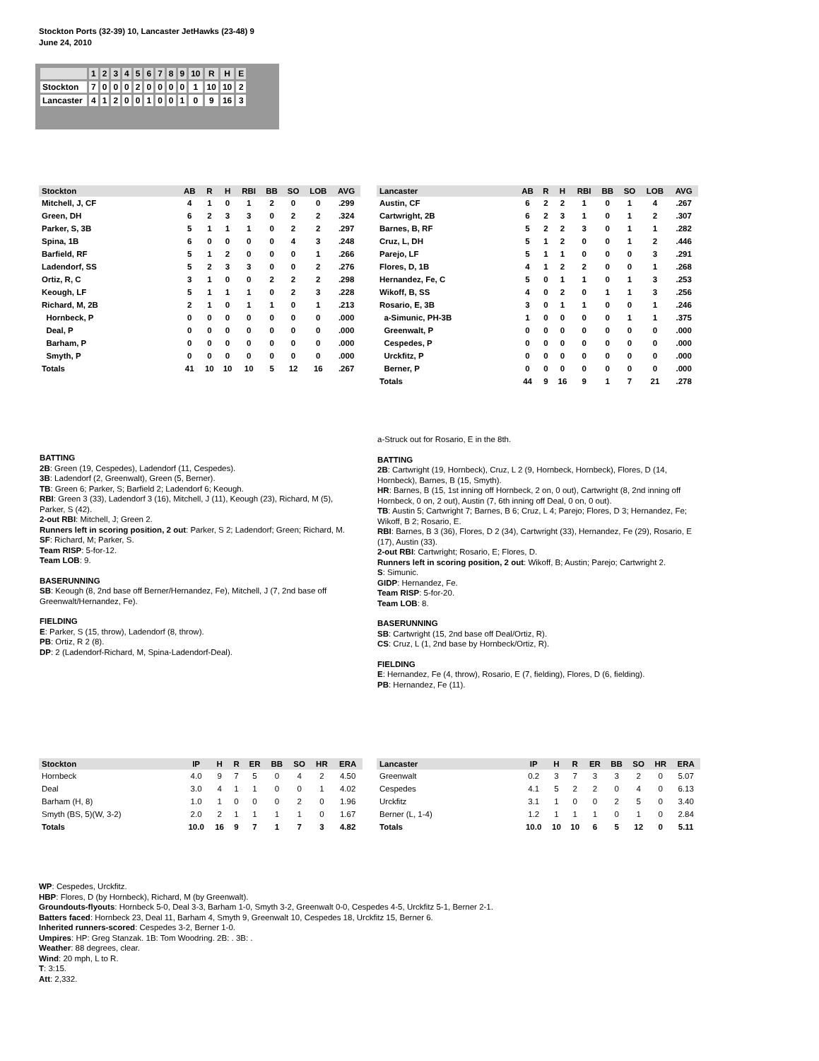Stockton Ports (32-39) 10, Lancaster JetHawks (23-48) 9
June 24, 2010
| | 1 | 2 | 3 | 4 | 5 | 6 | 7 | 8 | 9 | 10 | R | H | E |
| Stockton | 7 | 0 | 0 | 0 | 2 | 0 | 0 | 0 | 0 | 1 | 10 | 10 | 2 |
| Lancaster | 4 | 1 | 2 | 0 | 0 | 1 | 0 | 0 | 1 | 0 | 9 | 16 | 3 |
| Stockton | AB | R | H | RBI | BB | SO | LOB | AVG |
| --- | --- | --- | --- | --- | --- | --- | --- | --- |
| Mitchell, J, CF | 4 | 1 | 0 | 1 | 2 | 0 | 0 | .299 |
| Green, DH | 6 | 2 | 3 | 3 | 0 | 2 | 2 | .324 |
| Parker, S, 3B | 5 | 1 | 1 | 1 | 0 | 2 | 2 | .297 |
| Spina, 1B | 6 | 0 | 0 | 0 | 0 | 4 | 3 | .248 |
| Barfield, RF | 5 | 1 | 2 | 0 | 0 | 0 | 1 | .266 |
| Ladendorf, SS | 5 | 2 | 3 | 3 | 0 | 0 | 2 | .276 |
| Ortiz, R, C | 3 | 1 | 0 | 0 | 2 | 2 | 2 | .298 |
| Keough, LF | 5 | 1 | 1 | 1 | 0 | 2 | 3 | .228 |
| Richard, M, 2B | 2 | 1 | 0 | 1 | 1 | 0 | 1 | .213 |
| Hornbeck, P | 0 | 0 | 0 | 0 | 0 | 0 | 0 | .000 |
| Deal, P | 0 | 0 | 0 | 0 | 0 | 0 | 0 | .000 |
| Barham, P | 0 | 0 | 0 | 0 | 0 | 0 | 0 | .000 |
| Smyth, P | 0 | 0 | 0 | 0 | 0 | 0 | 0 | .000 |
| Totals | 41 | 10 | 10 | 10 | 5 | 12 | 16 | .267 |
| Lancaster | AB | R | H | RBI | BB | SO | LOB | AVG |
| --- | --- | --- | --- | --- | --- | --- | --- | --- |
| Austin, CF | 6 | 2 | 2 | 1 | 0 | 1 | 4 | .267 |
| Cartwright, 2B | 6 | 2 | 3 | 1 | 0 | 1 | 2 | .307 |
| Barnes, B, RF | 5 | 2 | 2 | 3 | 0 | 1 | 1 | .282 |
| Cruz, L, DH | 5 | 1 | 2 | 0 | 0 | 1 | 2 | .446 |
| Parejo, LF | 5 | 1 | 1 | 0 | 0 | 0 | 3 | .291 |
| Flores, D, 1B | 4 | 1 | 2 | 2 | 0 | 0 | 1 | .268 |
| Hernandez, Fe, C | 5 | 0 | 1 | 1 | 0 | 1 | 3 | .253 |
| Wikoff, B, SS | 4 | 0 | 2 | 0 | 1 | 1 | 3 | .256 |
| Rosario, E, 3B | 3 | 0 | 1 | 1 | 0 | 0 | 1 | .246 |
| a-Simunic, PH-3B | 1 | 0 | 0 | 0 | 0 | 1 | 1 | .375 |
| Greenwalt, P | 0 | 0 | 0 | 0 | 0 | 0 | 0 | .000 |
| Cespedes, P | 0 | 0 | 0 | 0 | 0 | 0 | 0 | .000 |
| Urckfitz, P | 0 | 0 | 0 | 0 | 0 | 0 | 0 | .000 |
| Berner, P | 0 | 0 | 0 | 0 | 0 | 0 | 0 | .000 |
| Totals | 44 | 9 | 16 | 9 | 1 | 7 | 21 | .278 |
BATTING
2B: Green (19, Cespedes), Ladendorf (11, Cespedes).
3B: Ladendorf (2, Greenwalt), Green (5, Berner).
TB: Green 6; Parker, S; Barfield 2; Ladendorf 6; Keough.
RBI: Green 3 (33), Ladendorf 3 (16), Mitchell, J (11), Keough (23), Richard, M (5), Parker, S (42).
2-out RBI: Mitchell, J; Green 2.
Runners left in scoring position, 2 out: Parker, S 2; Ladendorf; Green; Richard, M.
SF: Richard, M; Parker, S.
Team RISP: 5-for-12.
Team LOB: 9.
BASERUNNING
SB: Keough (8, 2nd base off Berner/Hernandez, Fe), Mitchell, J (7, 2nd base off Greenwalt/Hernandez, Fe).
FIELDING
E: Parker, S (15, throw), Ladendorf (8, throw).
PB: Ortiz, R 2 (8).
DP: 2 (Ladendorf-Richard, M, Spina-Ladendorf-Deal).
a-Struck out for Rosario, E in the 8th.
BATTING
2B: Cartwright (19, Hornbeck), Cruz, L 2 (9, Hornbeck, Hornbeck), Flores, D (14, Hornbeck), Barnes, B (15, Smyth).
HR: Barnes, B (15, 1st inning off Hornbeck, 2 on, 0 out), Cartwright (8, 2nd inning off Hornbeck, 0 on, 2 out), Austin (7, 6th inning off Deal, 0 on, 0 out).
TB: Austin 5; Cartwright 7; Barnes, B 6; Cruz, L 4; Parejo; Flores, D 3; Hernandez, Fe; Wikoff, B 2; Rosario, E.
RBI: Barnes, B 3 (36), Flores, D 2 (34), Cartwright (33), Hernandez, Fe (29), Rosario, E (17), Austin (33).
2-out RBI: Cartwright; Rosario, E; Flores, D.
Runners left in scoring position, 2 out: Wikoff, B; Austin; Parejo; Cartwright 2.
S: Simunic.
GIDP: Hernandez, Fe.
Team RISP: 5-for-20.
Team LOB: 8.
BASERUNNING
SB: Cartwright (15, 2nd base off Deal/Ortiz, R).
CS: Cruz, L (1, 2nd base by Hornbeck/Ortiz, R).
FIELDING
E: Hernandez, Fe (4, throw), Rosario, E (7, fielding), Flores, D (6, fielding).
PB: Hernandez, Fe (11).
| Stockton | IP | H | R | ER | BB | SO | HR | ERA |
| --- | --- | --- | --- | --- | --- | --- | --- | --- |
| Hornbeck | 4.0 | 9 | 7 | 5 | 0 | 4 | 2 | 4.50 |
| Deal | 3.0 | 4 | 1 | 1 | 0 | 0 | 1 | 4.02 |
| Barham (H, 8) | 1.0 | 1 | 0 | 0 | 0 | 2 | 0 | 1.96 |
| Smyth (BS, 5)(W, 3-2) | 2.0 | 2 | 1 | 1 | 1 | 1 | 0 | 1.67 |
| Totals | 10.0 | 16 | 9 | 7 | 1 | 7 | 3 | 4.82 |
| Lancaster | IP | H | R | ER | BB | SO | HR | ERA |
| --- | --- | --- | --- | --- | --- | --- | --- | --- |
| Greenwalt | 0.2 | 3 | 7 | 3 | 3 | 2 | 0 | 5.07 |
| Cespedes | 4.1 | 5 | 2 | 2 | 0 | 4 | 0 | 6.13 |
| Urckfitz | 3.1 | 1 | 0 | 0 | 2 | 5 | 0 | 3.40 |
| Berner (L, 1-4) | 1.2 | 1 | 1 | 1 | 0 | 1 | 0 | 2.84 |
| Totals | 10.0 | 10 | 10 | 6 | 5 | 12 | 0 | 5.11 |
WP: Cespedes, Urckfitz.
HBP: Flores, D (by Hornbeck), Richard, M (by Greenwalt).
Groundouts-flyouts: Hornbeck 5-0, Deal 3-3, Barham 1-0, Smyth 3-2, Greenwalt 0-0, Cespedes 4-5, Urckfitz 5-1, Berner 2-1.
Batters faced: Hornbeck 23, Deal 11, Barham 4, Smyth 9, Greenwalt 10, Cespedes 18, Urckfitz 15, Berner 6.
Inherited runners-scored: Cespedes 3-2, Berner 1-0.
Umpires: HP: Greg Stanzak. 1B: Tom Woodring. 2B: . 3B: .
Weather: 88 degrees, clear.
Wind: 20 mph, L to R.
T: 3:15.
Att: 2,332.